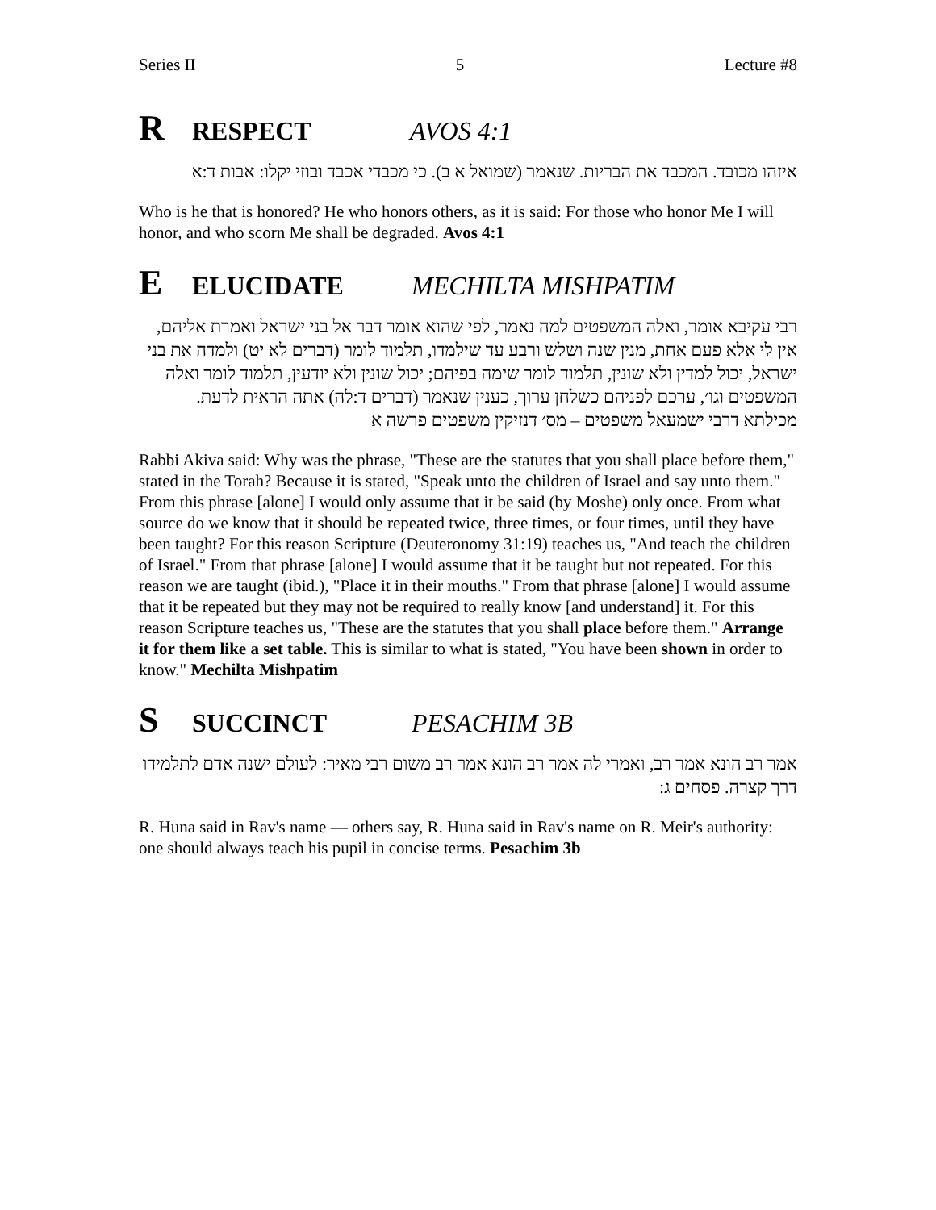Series II 5 Lecture #8
R RESPECT AVOS 4:1
איזהו מכובד. המכבד את הבריות. שנאמר (שמואל א ב). כי מכבדי אכבד ובוזי יקלו: אבות ד:א
Who is he that is honored? He who honors others, as it is said: For those who honor Me I will honor, and who scorn Me shall be degraded. Avos 4:1
E ELUCIDATE MECHILTA MISHPATIM
רבי עקיבא אומר, ואלה המשפטים למה נאמר, לפי שהוא אומר דבר אל בני ישראל ואמרת אליהם, אין לי אלא פעם אחת, מנין שנה ושלש ורבע עד שילמדו, תלמוד לומר (דברים לא יט) ולמדה את בני ישראל, יכול למדין ולא שונין, תלמוד לומר שימה בפיהם; יכול שונין ולא יודעין, תלמוד לומר ואלה המשפטים וגו׳, ערכם לפניהם כשלחן ערוך, כענין שנאמר (דברים ד:לה) אתה הראית לדעת. מכילתא דרבי ישמעאל משפטים – מס׳ דנזיקין משפטים פרשה א
Rabbi Akiva said: Why was the phrase, "These are the statutes that you shall place before them," stated in the Torah? Because it is stated, "Speak unto the children of Israel and say unto them." From this phrase [alone] I would only assume that it be said (by Moshe) only once. From what source do we know that it should be repeated twice, three times, or four times, until they have been taught? For this reason Scripture (Deuteronomy 31:19) teaches us, "And teach the children of Israel." From that phrase [alone] I would assume that it be taught but not repeated. For this reason we are taught (ibid.), "Place it in their mouths." From that phrase [alone] I would assume that it be repeated but they may not be required to really know [and understand] it. For this reason Scripture teaches us, "These are the statutes that you shall place before them." Arrange it for them like a set table. This is similar to what is stated, "You have been shown in order to know." Mechilta Mishpatim
S SUCCINCT PESACHIM 3B
אמר רב הונא אמר רב, ואמרי לה אמר רב הונא אמר רב משום רבי מאיר: לעולם ישנה אדם לתלמידו דרך קצרה. פסחים ג:
R. Huna said in Rav's name — others say, R. Huna said in Rav's name on R. Meir's authority: one should always teach his pupil in concise terms. Pesachim 3b